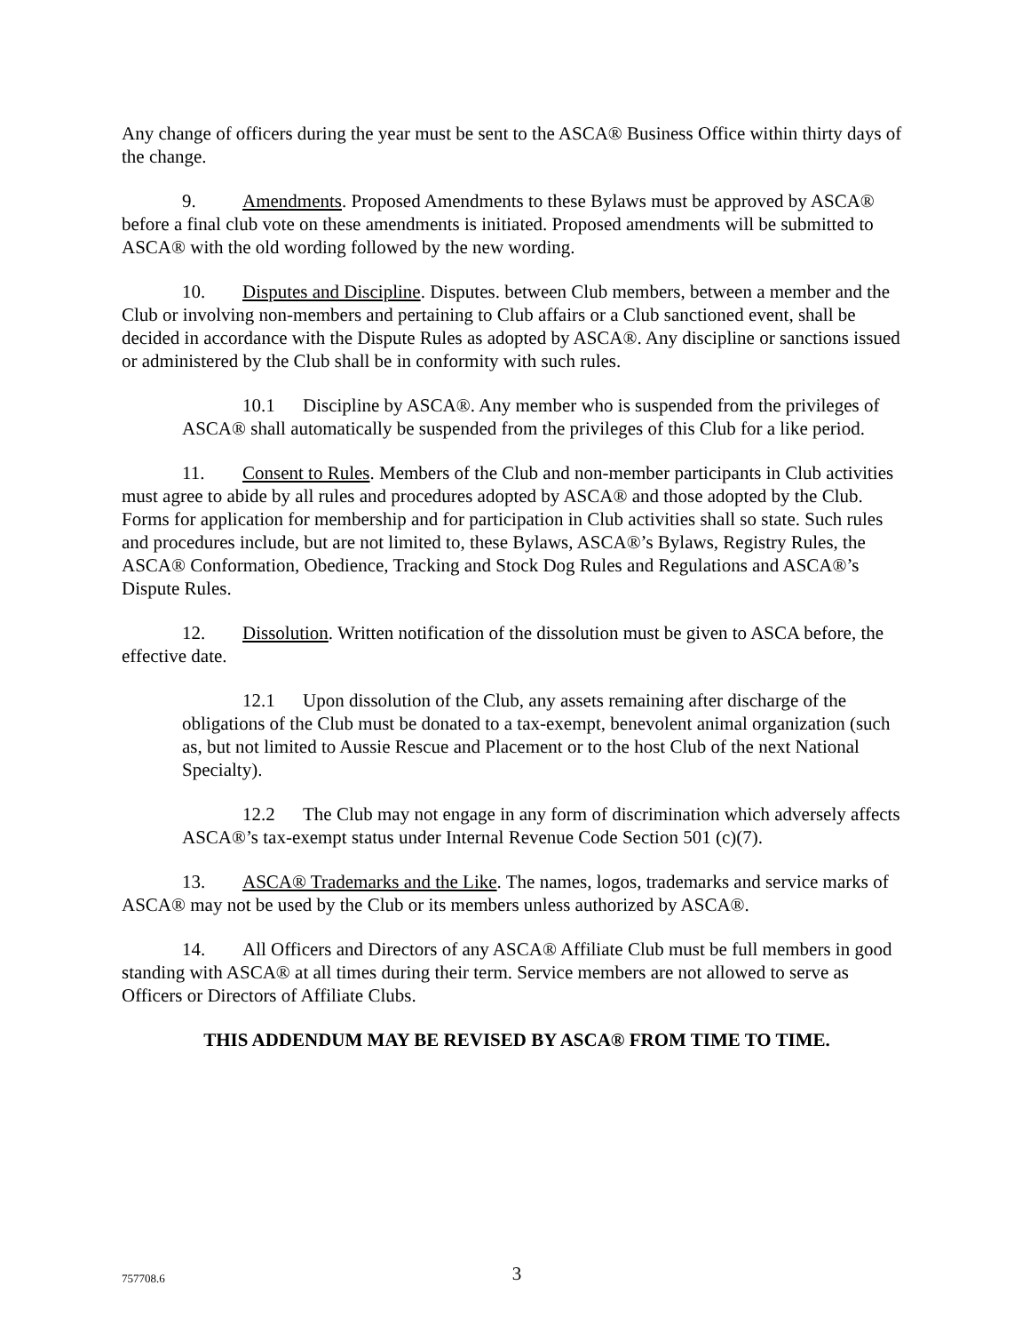Any change of officers during the year must be sent to the ASCA® Business Office within thirty days of the change.
9. Amendments. Proposed Amendments to these Bylaws must be approved by ASCA® before a final club vote on these amendments is initiated. Proposed amendments will be submitted to ASCA® with the old wording followed by the new wording.
10. Disputes and Discipline. Disputes. between Club members, between a member and the Club or involving non-members and pertaining to Club affairs or a Club sanctioned event, shall be decided in accordance with the Dispute Rules as adopted by ASCA®. Any discipline or sanctions issued or administered by the Club shall be in conformity with such rules.
10.1 Discipline by ASCA®. Any member who is suspended from the privileges of ASCA® shall automatically be suspended from the privileges of this Club for a like period.
11. Consent to Rules. Members of the Club and non-member participants in Club activities must agree to abide by all rules and procedures adopted by ASCA® and those adopted by the Club. Forms for application for membership and for participation in Club activities shall so state. Such rules and procedures include, but are not limited to, these Bylaws, ASCA®’s Bylaws, Registry Rules, the ASCA® Conformation, Obedience, Tracking and Stock Dog Rules and Regulations and ASCA®’s Dispute Rules.
12. Dissolution. Written notification of the dissolution must be given to ASCA before, the effective date.
12.1 Upon dissolution of the Club, any assets remaining after discharge of the obligations of the Club must be donated to a tax-exempt, benevolent animal organization (such as, but not limited to Aussie Rescue and Placement or to the host Club of the next National Specialty).
12.2 The Club may not engage in any form of discrimination which adversely affects ASCA®’s tax-exempt status under Internal Revenue Code Section 501 (c)(7).
13. ASCA® Trademarks and the Like. The names, logos, trademarks and service marks of ASCA® may not be used by the Club or its members unless authorized by ASCA®.
14. All Officers and Directors of any ASCA® Affiliate Club must be full members in good standing with ASCA® at all times during their term. Service members are not allowed to serve as Officers or Directors of Affiliate Clubs.
THIS ADDENDUM MAY BE REVISED BY ASCA® FROM TIME TO TIME.
757708.6
3